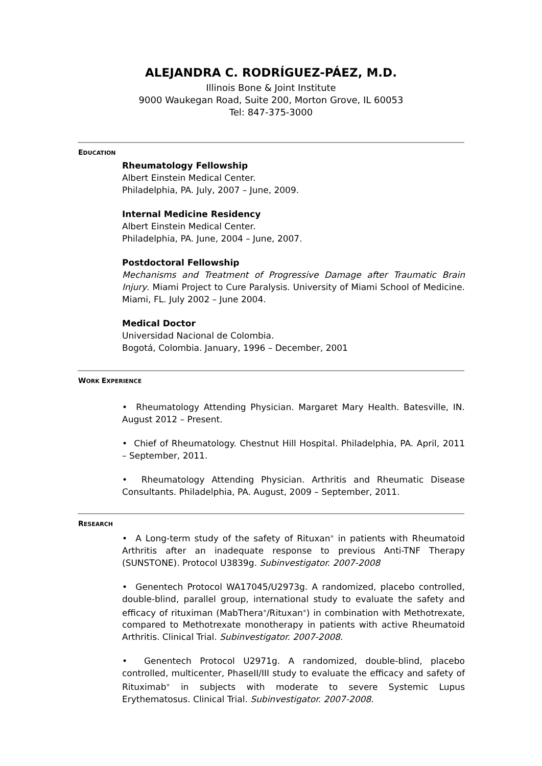ALEJANDRA C. RODRÍGUEZ-PÁEZ, M.D.
Illinois Bone & Joint Institute
9000 Waukegan Road, Suite 200, Morton Grove, IL 60053
Tel: 847-375-3000
EDUCATION
Rheumatology Fellowship
Albert Einstein Medical Center.
Philadelphia, PA. July, 2007 – June, 2009.
Internal Medicine Residency
Albert Einstein Medical Center.
Philadelphia, PA. June, 2004 – June, 2007.
Postdoctoral Fellowship
Mechanisms and Treatment of Progressive Damage after Traumatic Brain Injury. Miami Project to Cure Paralysis. University of Miami School of Medicine. Miami, FL. July 2002 – June 2004.
Medical Doctor
Universidad Nacional de Colombia.
Bogotá, Colombia. January, 1996 – December, 2001
WORK EXPERIENCE
• Rheumatology Attending Physician. Margaret Mary Health. Batesville, IN. August 2012 – Present.
• Chief of Rheumatology. Chestnut Hill Hospital. Philadelphia, PA. April, 2011 – September, 2011.
• Rheumatology Attending Physician. Arthritis and Rheumatic Disease Consultants. Philadelphia, PA. August, 2009 – September, 2011.
RESEARCH
• A Long-term study of the safety of Rituxan<sup>®</sup> in patients with Rheumatoid Arthritis after an inadequate response to previous Anti-TNF Therapy (SUNSTONE). Protocol U3839g. Subinvestigator. 2007-2008
• Genentech Protocol WA17045/U2973g. A randomized, placebo controlled, double-blind, parallel group, international study to evaluate the safety and efficacy of rituximan (MabThera<sup>®</sup>/Rituxan<sup>®</sup>) in combination with Methotrexate, compared to Methotrexate monotherapy in patients with active Rheumatoid Arthritis. Clinical Trial. Subinvestigator. 2007-2008.
• Genentech Protocol U2971g. A randomized, double-blind, placebo controlled, multicenter, PhaseII/III study to evaluate the efficacy and safety of Rituximab<sup>®</sup> in subjects with moderate to severe Systemic Lupus Erythematosus. Clinical Trial. Subinvestigator. 2007-2008.